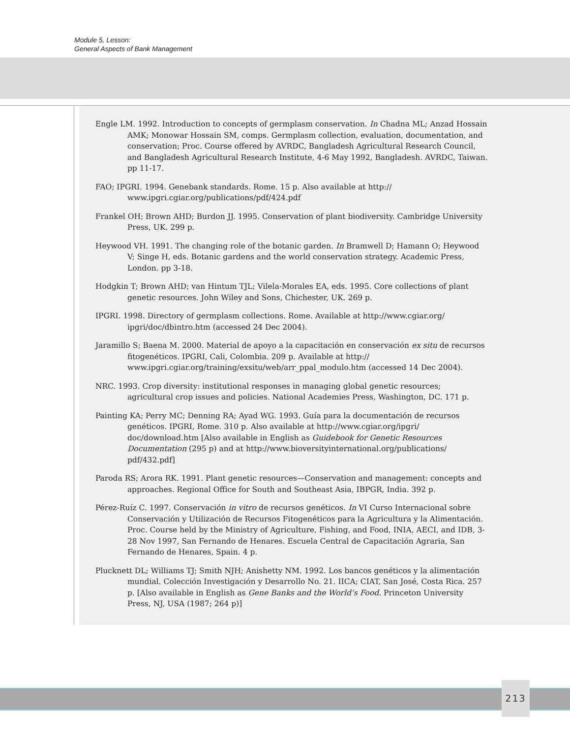Module 5, Lesson:
General Aspects of Bank Management
Engle LM. 1992. Introduction to concepts of germplasm conservation. In Chadna ML; Anzad Hossain AMK; Monowar Hossain SM, comps. Germplasm collection, evaluation, documentation, and conservation; Proc. Course offered by AVRDC, Bangladesh Agricultural Research Council, and Bangladesh Agricultural Research Institute, 4-6 May 1992, Bangladesh. AVRDC, Taiwan. pp 11-17.
FAO; IPGRI. 1994. Genebank standards. Rome. 15 p. Also available at http:// www.ipgri.cgiar.org/publications/pdf/424.pdf
Frankel OH; Brown AHD; Burdon JJ. 1995. Conservation of plant biodiversity. Cambridge University Press, UK. 299 p.
Heywood VH. 1991. The changing role of the botanic garden. In Bramwell D; Hamann O; Heywood V; Singe H, eds. Botanic gardens and the world conservation strategy. Academic Press, London. pp 3-18.
Hodgkin T; Brown AHD; van Hintum TJL; Vilela-Morales EA, eds. 1995. Core collections of plant genetic resources. John Wiley and Sons, Chichester, UK. 269 p.
IPGRI. 1998. Directory of germplasm collections. Rome. Available at http://www.cgiar.org/ ipgri/doc/dbintro.htm (accessed 24 Dec 2004).
Jaramillo S; Baena M. 2000. Material de apoyo a la capacitación en conservación ex situ de recursos fitogenéticos. IPGRI, Cali, Colombia. 209 p. Available at http:// www.ipgri.cgiar.org/training/exsitu/web/arr_ppal_modulo.htm (accessed 14 Dec 2004).
NRC. 1993. Crop diversity: institutional responses in managing global genetic resources; agricultural crop issues and policies. National Academies Press, Washington, DC. 171 p.
Painting KA; Perry MC; Denning RA; Ayad WG. 1993. Guía para la documentación de recursos genéticos. IPGRI, Rome. 310 p. Also available at http://www.cgiar.org/ipgri/ doc/download.htm [Also available in English as Guidebook for Genetic Resources Documentation (295 p) and at http://www.bioversityinternational.org/publications/ pdf/432.pdf]
Paroda RS; Arora RK. 1991. Plant genetic resources—Conservation and management: concepts and approaches. Regional Office for South and Southeast Asia, IBPGR, India. 392 p.
Pérez-Ruíz C. 1997. Conservación in vitro de recursos genéticos. In VI Curso Internacional sobre Conservación y Utilización de Recursos Fitogenéticos para la Agricultura y la Alimentación. Proc. Course held by the Ministry of Agriculture, Fishing, and Food, INIA, AECI, and IDB, 3-28 Nov 1997, San Fernando de Henares. Escuela Central de Capacitación Agraria, San Fernando de Henares, Spain. 4 p.
Plucknett DL; Williams TJ; Smith NJH; Anishetty NM. 1992. Los bancos genéticos y la alimentación mundial. Colección Investigación y Desarrollo No. 21. IICA; CIAT, San José, Costa Rica. 257 p. [Also available in English as Gene Banks and the World’s Food. Princeton University Press, NJ, USA (1987; 264 p)]
213